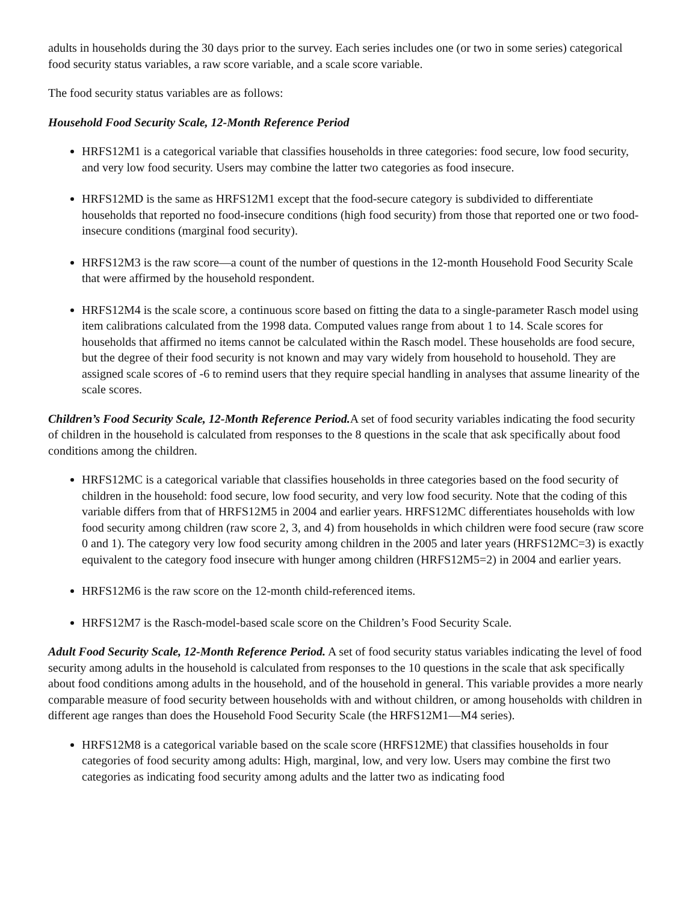adults in households during the 30 days prior to the survey. Each series includes one (or two in some series) categorical food security status variables, a raw score variable, and a scale score variable.
The food security status variables are as follows:
Household Food Security Scale, 12-Month Reference Period
HRFS12M1 is a categorical variable that classifies households in three categories: food secure, low food security, and very low food security. Users may combine the latter two categories as food insecure.
HRFS12MD is the same as HRFS12M1 except that the food-secure category is subdivided to differentiate households that reported no food-insecure conditions (high food security) from those that reported one or two food-insecure conditions (marginal food security).
HRFS12M3 is the raw score—a count of the number of questions in the 12-month Household Food Security Scale that were affirmed by the household respondent.
HRFS12M4 is the scale score, a continuous score based on fitting the data to a single-parameter Rasch model using item calibrations calculated from the 1998 data. Computed values range from about 1 to 14. Scale scores for households that affirmed no items cannot be calculated within the Rasch model. These households are food secure, but the degree of their food security is not known and may vary widely from household to household. They are assigned scale scores of -6 to remind users that they require special handling in analyses that assume linearity of the scale scores.
Children’s Food Security Scale, 12-Month Reference Period. A set of food security variables indicating the food security of children in the household is calculated from responses to the 8 questions in the scale that ask specifically about food conditions among the children.
HRFS12MC is a categorical variable that classifies households in three categories based on the food security of children in the household: food secure, low food security, and very low food security. Note that the coding of this variable differs from that of HRFS12M5 in 2004 and earlier years. HRFS12MC differentiates households with low food security among children (raw score 2, 3, and 4) from households in which children were food secure (raw score 0 and 1). The category very low food security among children in the 2005 and later years (HRFS12MC=3) is exactly equivalent to the category food insecure with hunger among children (HRFS12M5=2) in 2004 and earlier years.
HRFS12M6 is the raw score on the 12-month child-referenced items.
HRFS12M7 is the Rasch-model-based scale score on the Children’s Food Security Scale.
Adult Food Security Scale, 12-Month Reference Period. A set of food security status variables indicating the level of food security among adults in the household is calculated from responses to the 10 questions in the scale that ask specifically about food conditions among adults in the household, and of the household in general. This variable provides a more nearly comparable measure of food security between households with and without children, or among households with children in different age ranges than does the Household Food Security Scale (the HRFS12M1—M4 series).
HRFS12M8 is a categorical variable based on the scale score (HRFS12ME) that classifies households in four categories of food security among adults: High, marginal, low, and very low. Users may combine the first two categories as indicating food security among adults and the latter two as indicating food